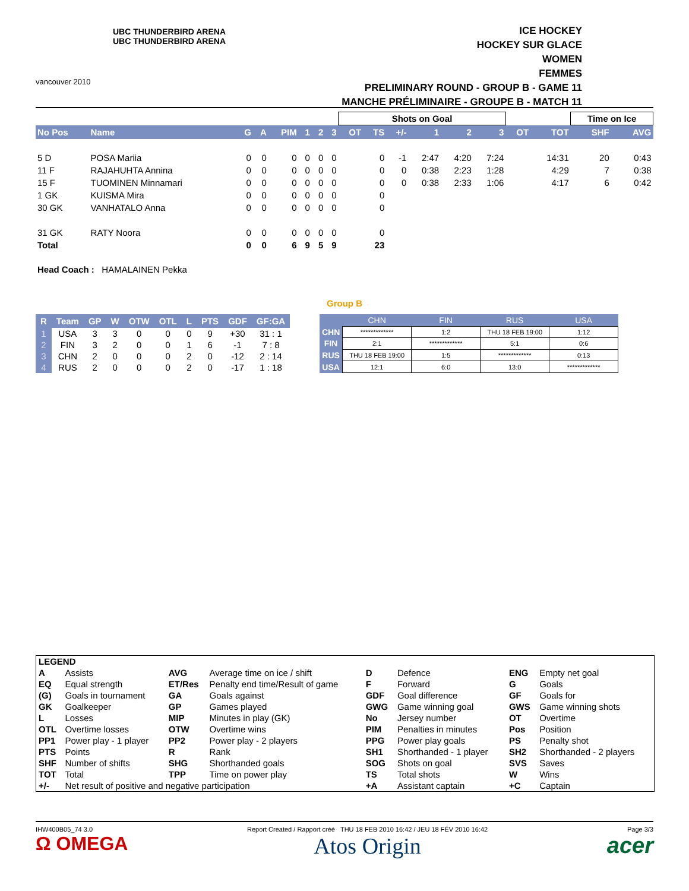vancouver 2010
UBC THUNDERBIRD ARENA
UBC THUNDERBIRD ARENA
ICE HOCKEY
HOCKEY SUR GLACE
WOMEN
FEMMES
PRELIMINARY ROUND - GROUP B - GAME 11
MANCHE PRÉLIMINAIRE - GROUPE B - MATCH 11
| | | | | | | | | Shots on Goal | | | | | | | | Time on Ice | |
| No Pos | Name | G | A | PIM | 1 | 2 | 3 | OT | TS | +/- | 1 | 2 | 3 | OT | TOT | SHF | AVG |
| 5 D | POSA Mariia | 0 | 0 | 0 | 0 | 0 | 0 | | 0 | -1 | 2:47 | 4:20 | 7:24 | | 14:31 | 20 | 0:43 |
| 11 F | RAJAHUHTA Annina | 0 | 0 | 0 | 0 | 0 | 0 | | 0 | 0 | 0:38 | 2:23 | 1:28 | | 4:29 | 7 | 0:38 |
| 15 F | TUOMINEN Minnamari | 0 | 0 | 0 | 0 | 0 | 0 | | 0 | 0 | 0:38 | 2:33 | 1:06 | | 4:17 | 6 | 0:42 |
| 1 GK | KUISMA Mira | 0 | 0 | 0 | 0 | 0 | 0 | | 0 | | | | | | | | |
| 30 GK | VANHATALO Anna | 0 | 0 | 0 | 0 | 0 | 0 | | 0 | | | | | | | | |
| 31 GK | RATY Noora | 0 | 0 | 0 | 0 | 0 | 0 | | 0 | | | | | | | | |
| Total | | 0 | 0 | 6 | 9 | 5 | 9 | | 23 | | | | | | | | |
Head Coach : HAMALAINEN Pekka
Group B
| R | Team | GP | W | OTW | OTL | L | PTS | GDF | GF:GA |
| --- | --- | --- | --- | --- | --- | --- | --- | --- | --- |
| 1 | USA | 3 | 3 | 0 | 0 | 0 | 9 | +30 | 31 : 1 |
| 2 | FIN | 3 | 2 | 0 | 0 | 1 | 6 | -1 | 7 : 8 |
| 3 | CHN | 2 | 0 | 0 | 0 | 2 | 0 | -12 | 2 : 14 |
| 4 | RUS | 2 | 0 | 0 | 0 | 2 | 0 | -17 | 1 : 18 |
| | CHN | FIN | RUS | USA |
| --- | --- | --- | --- | --- |
| CHN | ************* | 1:2 | THU 18 FEB 19:00 | 1:12 |
| FIN | 2:1 | ************* | 5:1 | 0:6 |
| RUS | THU 18 FEB 19:00 | 1:5 | ************* | 0:13 |
| USA | 12:1 | 6:0 | 13:0 | ************* |
| LEGEND | | | | | | | |
| A | Assists | AVG | Average time on ice / shift | D | Defence | ENG | Empty net goal |
| EQ | Equal strength | ET/Res | Penalty end time/Result of game | F | Forward | G | Goals |
| (G) | Goals in tournament | GA | Goals against | GDF | Goal difference | GF | Goals for |
| GK | Goalkeeper | GP | Games played | GWG | Game winning goal | GWS | Game winning shots |
| L | Losses | MIP | Minutes in play (GK) | No | Jersey number | OT | Overtime |
| OTL | Overtime losses | OTW | Overtime wins | PIM | Penalties in minutes | Pos | Position |
| PP1 | Power play - 1 player | PP2 | Power play - 2 players | PPG | Power play goals | PS | Penalty shot |
| PTS | Points | R | Rank | SH1 | Shorthanded - 1 player | SH2 | Shorthanded - 2 players |
| SHF | Number of shifts | SHG | Shorthanded goals | SOG | Shots on goal | SVS | Saves |
| TOT | Total | TPP | Time on power play | TS | Total shots | W | Wins |
| +/- | Net result of positive and negative participation | | | +A | Assistant captain | +C | Captain |
IHW400B05_74 3.0
Ω OMEGA
Report Created / Rapport créé THU 18 FEB 2010 16:42 / JEU 18 FÉV 2010 16:42
Atos Origin
Page 3/3
acer